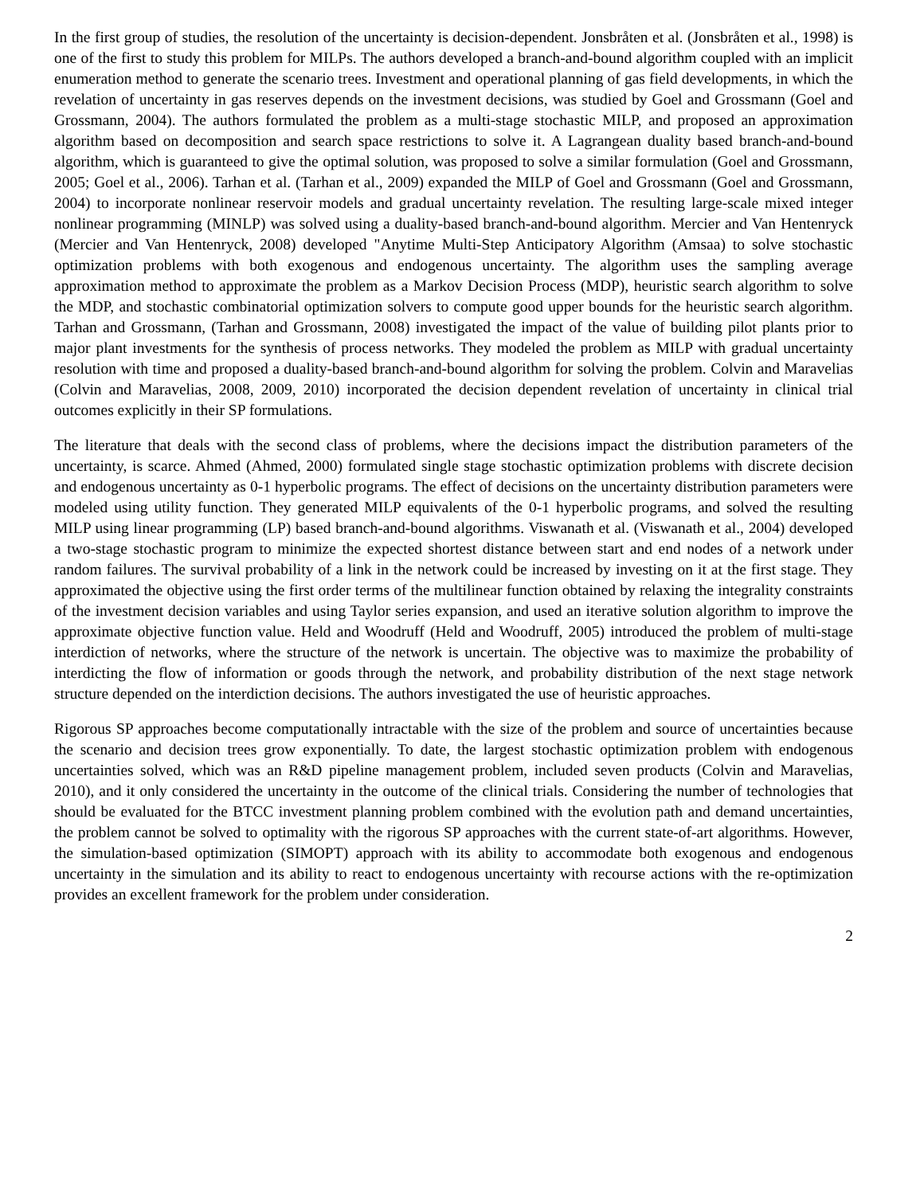In the first group of studies, the resolution of the uncertainty is decision-dependent. Jonsbråten et al. (Jonsbråten et al., 1998) is one of the first to study this problem for MILPs. The authors developed a branch-and-bound algorithm coupled with an implicit enumeration method to generate the scenario trees. Investment and operational planning of gas field developments, in which the revelation of uncertainty in gas reserves depends on the investment decisions, was studied by Goel and Grossmann (Goel and Grossmann, 2004). The authors formulated the problem as a multi-stage stochastic MILP, and proposed an approximation algorithm based on decomposition and search space restrictions to solve it. A Lagrangean duality based branch-and-bound algorithm, which is guaranteed to give the optimal solution, was proposed to solve a similar formulation (Goel and Grossmann, 2005; Goel et al., 2006). Tarhan et al. (Tarhan et al., 2009) expanded the MILP of Goel and Grossmann (Goel and Grossmann, 2004) to incorporate nonlinear reservoir models and gradual uncertainty revelation. The resulting large-scale mixed integer nonlinear programming (MINLP) was solved using a duality-based branch-and-bound algorithm. Mercier and Van Hentenryck (Mercier and Van Hentenryck, 2008) developed "Anytime Multi-Step Anticipatory Algorithm (Amsaa) to solve stochastic optimization problems with both exogenous and endogenous uncertainty. The algorithm uses the sampling average approximation method to approximate the problem as a Markov Decision Process (MDP), heuristic search algorithm to solve the MDP, and stochastic combinatorial optimization solvers to compute good upper bounds for the heuristic search algorithm. Tarhan and Grossmann, (Tarhan and Grossmann, 2008) investigated the impact of the value of building pilot plants prior to major plant investments for the synthesis of process networks. They modeled the problem as MILP with gradual uncertainty resolution with time and proposed a duality-based branch-and-bound algorithm for solving the problem. Colvin and Maravelias (Colvin and Maravelias, 2008, 2009, 2010) incorporated the decision dependent revelation of uncertainty in clinical trial outcomes explicitly in their SP formulations.
The literature that deals with the second class of problems, where the decisions impact the distribution parameters of the uncertainty, is scarce. Ahmed (Ahmed, 2000) formulated single stage stochastic optimization problems with discrete decision and endogenous uncertainty as 0-1 hyperbolic programs. The effect of decisions on the uncertainty distribution parameters were modeled using utility function. They generated MILP equivalents of the 0-1 hyperbolic programs, and solved the resulting MILP using linear programming (LP) based branch-and-bound algorithms. Viswanath et al. (Viswanath et al., 2004) developed a two-stage stochastic program to minimize the expected shortest distance between start and end nodes of a network under random failures. The survival probability of a link in the network could be increased by investing on it at the first stage. They approximated the objective using the first order terms of the multilinear function obtained by relaxing the integrality constraints of the investment decision variables and using Taylor series expansion, and used an iterative solution algorithm to improve the approximate objective function value. Held and Woodruff (Held and Woodruff, 2005) introduced the problem of multi-stage interdiction of networks, where the structure of the network is uncertain. The objective was to maximize the probability of interdicting the flow of information or goods through the network, and probability distribution of the next stage network structure depended on the interdiction decisions. The authors investigated the use of heuristic approaches.
Rigorous SP approaches become computationally intractable with the size of the problem and source of uncertainties because the scenario and decision trees grow exponentially. To date, the largest stochastic optimization problem with endogenous uncertainties solved, which was an R&D pipeline management problem, included seven products (Colvin and Maravelias, 2010), and it only considered the uncertainty in the outcome of the clinical trials. Considering the number of technologies that should be evaluated for the BTCC investment planning problem combined with the evolution path and demand uncertainties, the problem cannot be solved to optimality with the rigorous SP approaches with the current state-of-art algorithms. However, the simulation-based optimization (SIMOPT) approach with its ability to accommodate both exogenous and endogenous uncertainty in the simulation and its ability to react to endogenous uncertainty with recourse actions with the re-optimization provides an excellent framework for the problem under consideration.
2